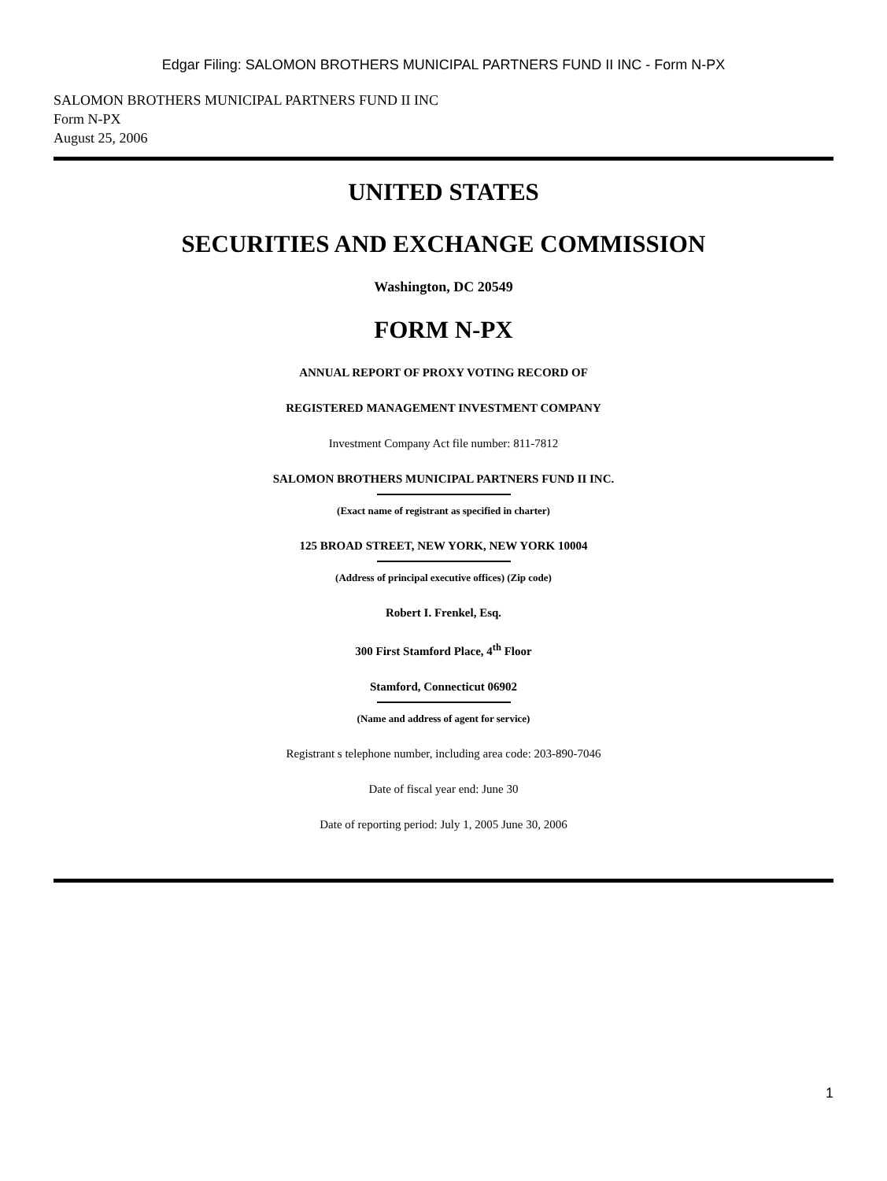Edgar Filing: SALOMON BROTHERS MUNICIPAL PARTNERS FUND II INC - Form N-PX
SALOMON BROTHERS MUNICIPAL PARTNERS FUND II INC
Form N-PX
August 25, 2006
UNITED STATES
SECURITIES AND EXCHANGE COMMISSION
Washington, DC 20549
FORM N-PX
ANNUAL REPORT OF PROXY VOTING RECORD OF
REGISTERED MANAGEMENT INVESTMENT COMPANY
Investment Company Act file number: 811-7812
SALOMON BROTHERS MUNICIPAL PARTNERS FUND II INC.
(Exact name of registrant as specified in charter)
125 BROAD STREET, NEW YORK, NEW YORK 10004
(Address of principal executive offices) (Zip code)
Robert I. Frenkel, Esq.
300 First Stamford Place, 4<sup>th</sup> Floor
Stamford, Connecticut 06902
(Name and address of agent for service)
Registrant s telephone number, including area code: 203-890-7046
Date of fiscal year end: June 30
Date of reporting period: July 1, 2005 June 30, 2006
1